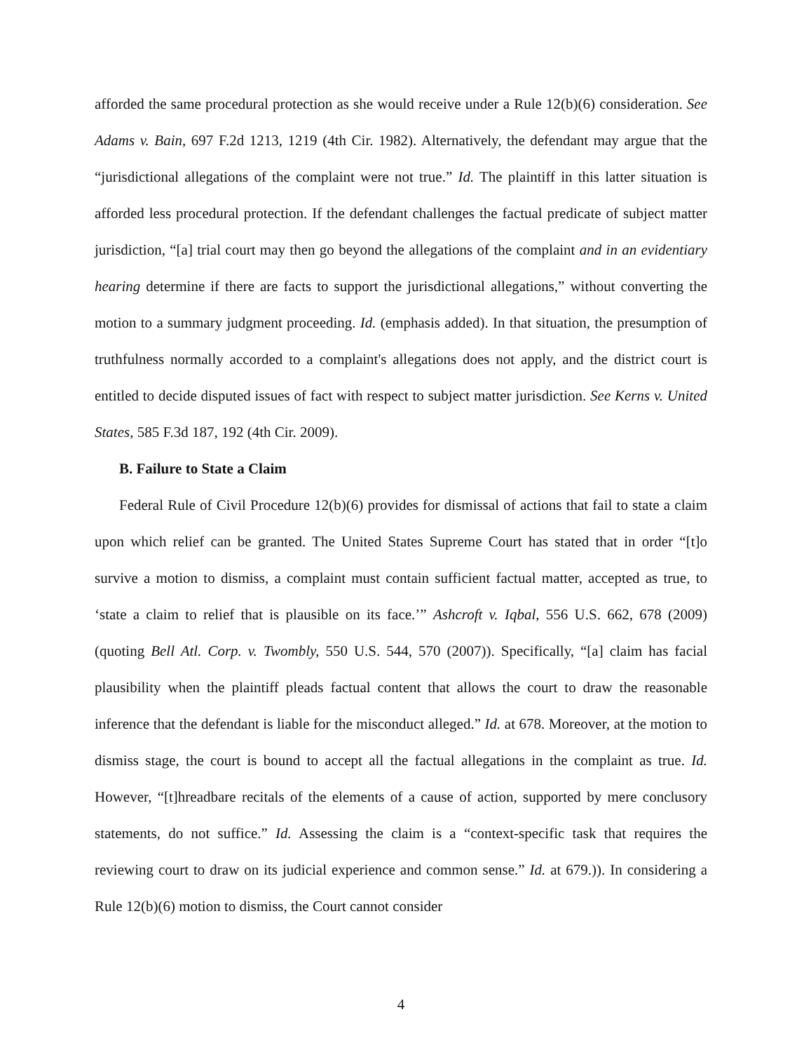afforded the same procedural protection as she would receive under a Rule 12(b)(6) consideration. See Adams v. Bain, 697 F.2d 1213, 1219 (4th Cir. 1982). Alternatively, the defendant may argue that the “jurisdictional allegations of the complaint were not true.” Id. The plaintiff in this latter situation is afforded less procedural protection. If the defendant challenges the factual predicate of subject matter jurisdiction, “[a] trial court may then go beyond the allegations of the complaint and in an evidentiary hearing determine if there are facts to support the jurisdictional allegations,” without converting the motion to a summary judgment proceeding. Id. (emphasis added). In that situation, the presumption of truthfulness normally accorded to a complaint's allegations does not apply, and the district court is entitled to decide disputed issues of fact with respect to subject matter jurisdiction. See Kerns v. United States, 585 F.3d 187, 192 (4th Cir. 2009).
B. Failure to State a Claim
Federal Rule of Civil Procedure 12(b)(6) provides for dismissal of actions that fail to state a claim upon which relief can be granted. The United States Supreme Court has stated that in order “[t]o survive a motion to dismiss, a complaint must contain sufficient factual matter, accepted as true, to ‘state a claim to relief that is plausible on its face.’” Ashcroft v. Iqbal, 556 U.S. 662, 678 (2009) (quoting Bell Atl. Corp. v. Twombly, 550 U.S. 544, 570 (2007)). Specifically, “[a] claim has facial plausibility when the plaintiff pleads factual content that allows the court to draw the reasonable inference that the defendant is liable for the misconduct alleged.” Id. at 678. Moreover, at the motion to dismiss stage, the court is bound to accept all the factual allegations in the complaint as true. Id. However, “[t]hreadbare recitals of the elements of a cause of action, supported by mere conclusory statements, do not suffice.” Id. Assessing the claim is a “context-specific task that requires the reviewing court to draw on its judicial experience and common sense.” Id. at 679.)). In considering a Rule 12(b)(6) motion to dismiss, the Court cannot consider
4